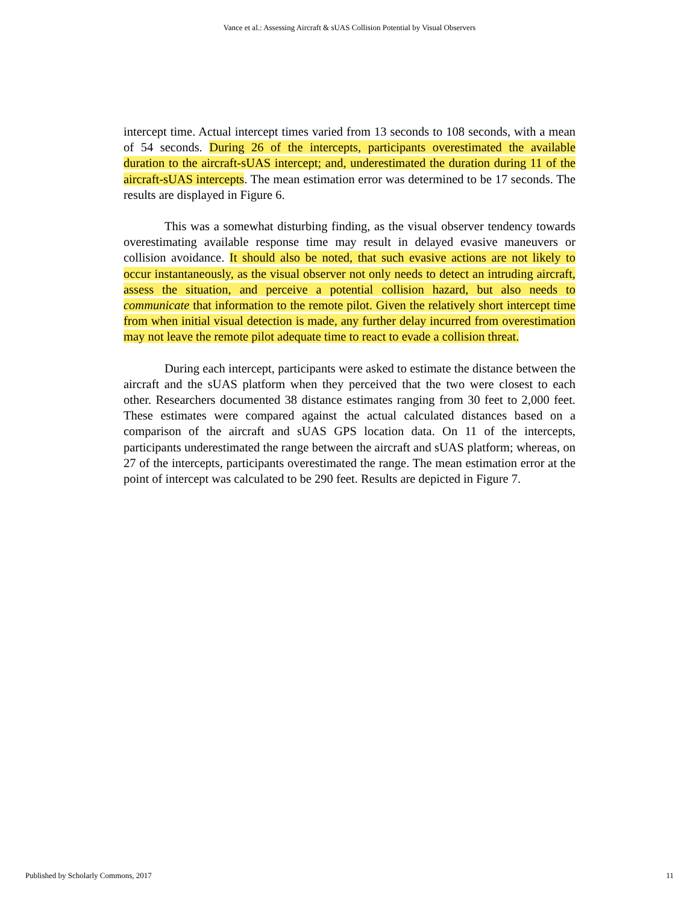Vance et al.: Assessing Aircraft & sUAS Collision Potential by Visual Observers
intercept time. Actual intercept times varied from 13 seconds to 108 seconds, with a mean of 54 seconds. During 26 of the intercepts, participants overestimated the available duration to the aircraft-sUAS intercept; and, underestimated the duration during 11 of the aircraft-sUAS intercepts. The mean estimation error was determined to be 17 seconds. The results are displayed in Figure 6.
This was a somewhat disturbing finding, as the visual observer tendency towards overestimating available response time may result in delayed evasive maneuvers or collision avoidance. It should also be noted, that such evasive actions are not likely to occur instantaneously, as the visual observer not only needs to detect an intruding aircraft, assess the situation, and perceive a potential collision hazard, but also needs to communicate that information to the remote pilot. Given the relatively short intercept time from when initial visual detection is made, any further delay incurred from overestimation may not leave the remote pilot adequate time to react to evade a collision threat.
During each intercept, participants were asked to estimate the distance between the aircraft and the sUAS platform when they perceived that the two were closest to each other. Researchers documented 38 distance estimates ranging from 30 feet to 2,000 feet. These estimates were compared against the actual calculated distances based on a comparison of the aircraft and sUAS GPS location data. On 11 of the intercepts, participants underestimated the range between the aircraft and sUAS platform; whereas, on 27 of the intercepts, participants overestimated the range. The mean estimation error at the point of intercept was calculated to be 290 feet. Results are depicted in Figure 7.
Published by Scholarly Commons, 2017 11